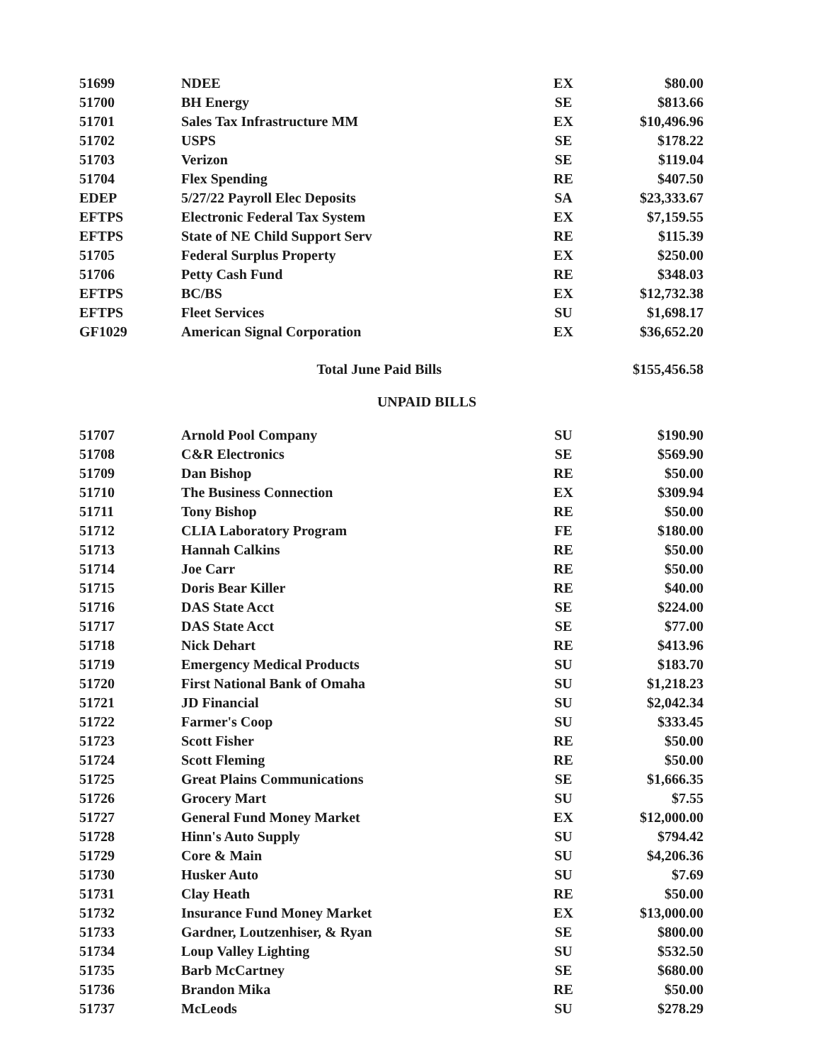| 51699 | NDEE | EX | $80.00 |
| 51700 | BH Energy | SE | $813.66 |
| 51701 | Sales Tax Infrastructure MM | EX | $10,496.96 |
| 51702 | USPS | SE | $178.22 |
| 51703 | Verizon | SE | $119.04 |
| 51704 | Flex Spending | RE | $407.50 |
| EDEP | 5/27/22 Payroll Elec Deposits | SA | $23,333.67 |
| EFTPS | Electronic Federal Tax System | EX | $7,159.55 |
| EFTPS | State of NE Child Support Serv | RE | $115.39 |
| 51705 | Federal Surplus Property | EX | $250.00 |
| 51706 | Petty Cash Fund | RE | $348.03 |
| EFTPS | BC/BS | EX | $12,732.38 |
| EFTPS | Fleet Services | SU | $1,698.17 |
| GF1029 | American Signal Corporation | EX | $36,652.20 |
Total June Paid Bills $155,456.58
UNPAID BILLS
| 51707 | Arnold Pool Company | SU | $190.90 |
| 51708 | C&R Electronics | SE | $569.90 |
| 51709 | Dan Bishop | RE | $50.00 |
| 51710 | The Business Connection | EX | $309.94 |
| 51711 | Tony Bishop | RE | $50.00 |
| 51712 | CLIA Laboratory Program | FE | $180.00 |
| 51713 | Hannah Calkins | RE | $50.00 |
| 51714 | Joe Carr | RE | $50.00 |
| 51715 | Doris Bear Killer | RE | $40.00 |
| 51716 | DAS State Acct | SE | $224.00 |
| 51717 | DAS State Acct | SE | $77.00 |
| 51718 | Nick Dehart | RE | $413.96 |
| 51719 | Emergency Medical Products | SU | $183.70 |
| 51720 | First National Bank of Omaha | SU | $1,218.23 |
| 51721 | JD Financial | SU | $2,042.34 |
| 51722 | Farmer's Coop | SU | $333.45 |
| 51723 | Scott Fisher | RE | $50.00 |
| 51724 | Scott Fleming | RE | $50.00 |
| 51725 | Great Plains Communications | SE | $1,666.35 |
| 51726 | Grocery Mart | SU | $7.55 |
| 51727 | General Fund Money Market | EX | $12,000.00 |
| 51728 | Hinn's Auto Supply | SU | $794.42 |
| 51729 | Core & Main | SU | $4,206.36 |
| 51730 | Husker Auto | SU | $7.69 |
| 51731 | Clay Heath | RE | $50.00 |
| 51732 | Insurance Fund Money Market | EX | $13,000.00 |
| 51733 | Gardner, Loutzenhiser, & Ryan | SE | $800.00 |
| 51734 | Loup Valley Lighting | SU | $532.50 |
| 51735 | Barb McCartney | SE | $680.00 |
| 51736 | Brandon Mika | RE | $50.00 |
| 51737 | McLeods | SU | $278.29 |